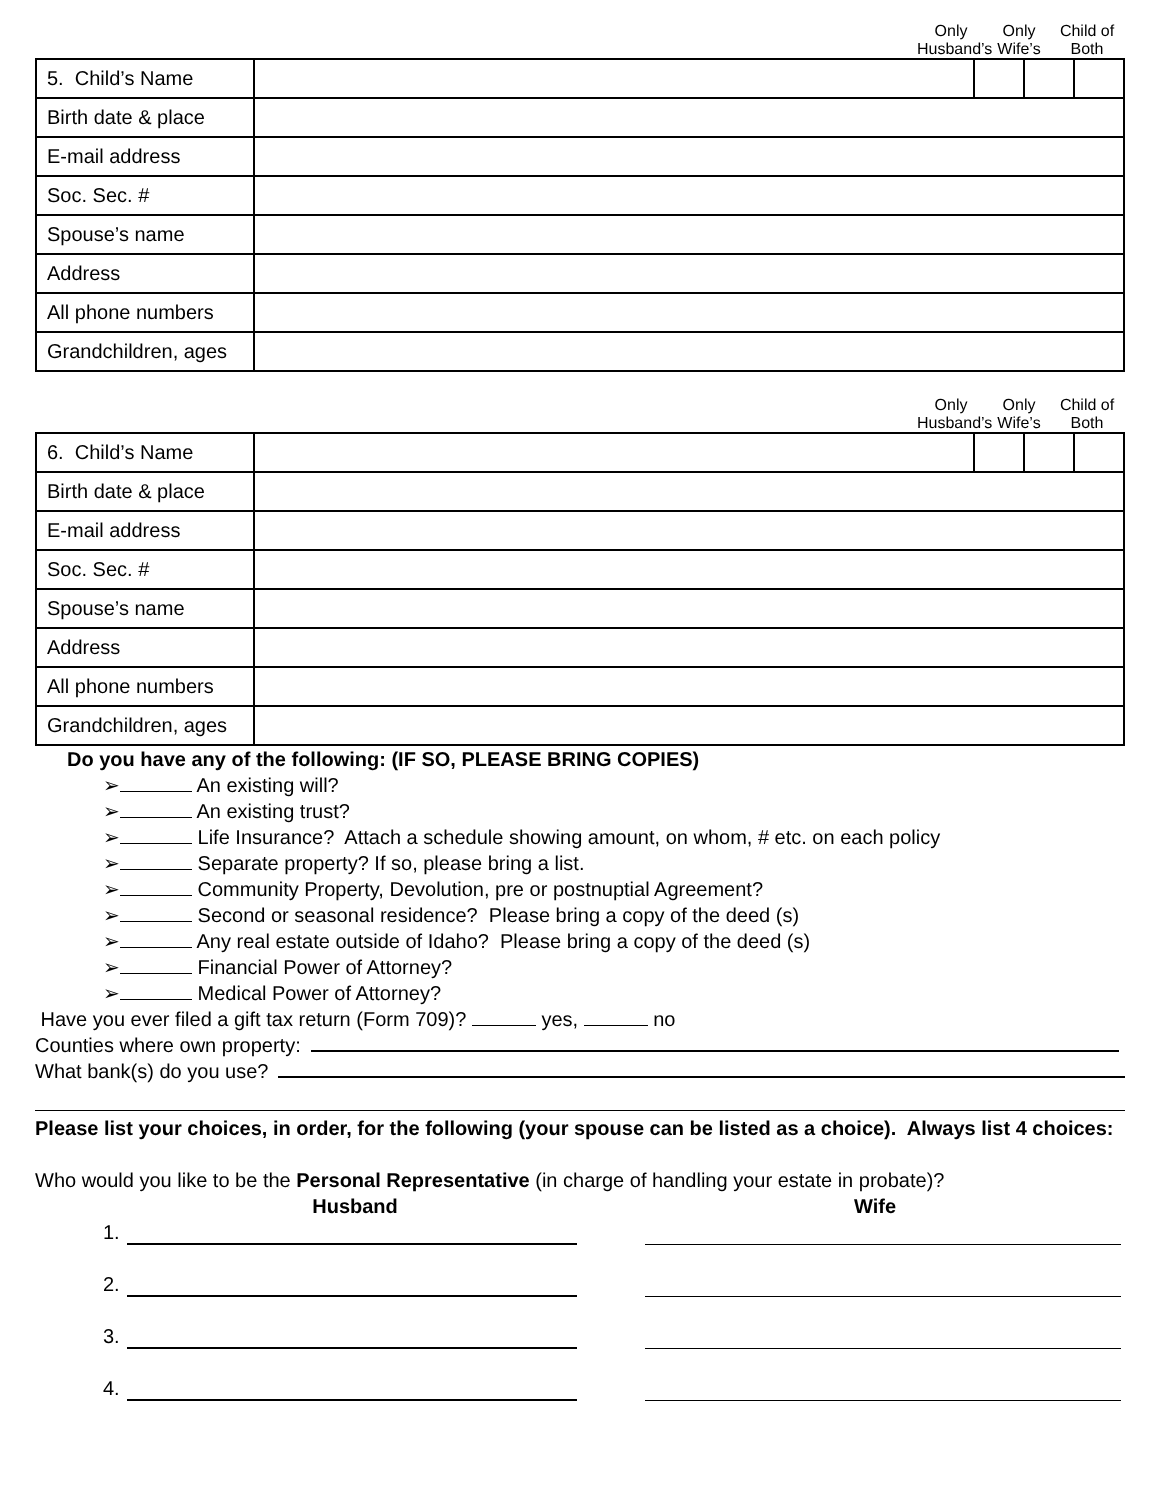Only Husband’s
Only Wife’s
Child of Both
| 5. Child’s Name | | | | |
| Birth date & place | | | | |
| E-mail address | | | | |
| Soc. Sec. # | | | | |
| Spouse’s name | | | | |
| Address | | | | |
| All phone numbers | | | | |
| Grandchildren, ages | | | | |
Only Husband’s
Only Wife’s
Child of Both
| 6. Child’s Name | | | | |
| Birth date & place | | | | |
| E-mail address | | | | |
| Soc. Sec. # | | | | |
| Spouse’s name | | | | |
| Address | | | | |
| All phone numbers | | | | |
| Grandchildren, ages | | | | |
Do you have any of the following: (IF SO, PLEASE BRING COPIES)
➢ An existing will?
➢ An existing trust?
➢ Life Insurance? Attach a schedule showing amount, on whom, # etc. on each policy
➢ Separate property? If so, please bring a list.
➢ Community Property, Devolution, pre or postnuptial Agreement?
➢ Second or seasonal residence? Please bring a copy of the deed (s)
➢ Any real estate outside of Idaho? Please bring a copy of the deed (s)
➢ Financial Power of Attorney?
➢ Medical Power of Attorney?
Have you ever filed a gift tax return (Form 709)? yes, no
Counties where own property:
What bank(s) do you use?
Please list your choices, in order, for the following (your spouse can be listed as a choice). Always list 4 choices:
Who would you like to be the Personal Representative (in charge of handling your estate in probate)?
Husband Wife
1.
2.
3.
4.